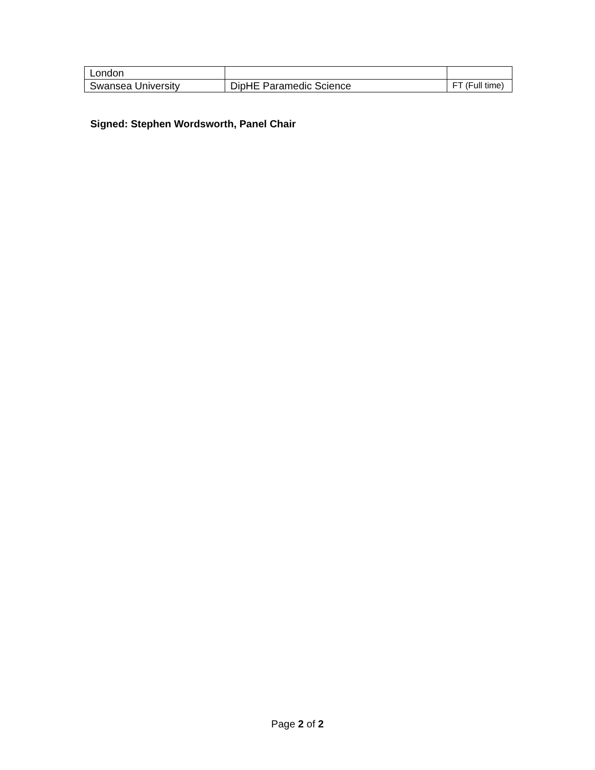| London | | |
| Swansea University | DipHE Paramedic Science | FT (Full time) |
Signed: Stephen Wordsworth, Panel Chair
Page 2 of 2